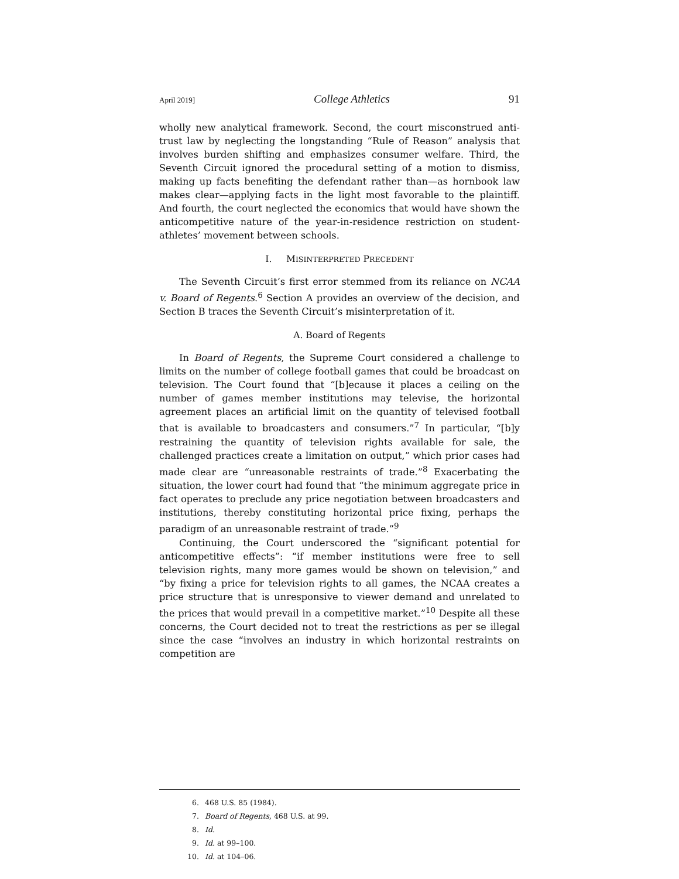April 2019] College Athletics 91
wholly new analytical framework. Second, the court misconstrued anti-trust law by neglecting the longstanding “Rule of Reason” analysis that involves burden shifting and emphasizes consumer welfare. Third, the Seventh Circuit ignored the procedural setting of a motion to dismiss, making up facts benefiting the defendant rather than—as hornbook law makes clear—applying facts in the light most favorable to the plaintiff. And fourth, the court neglected the economics that would have shown the anticompetitive nature of the year-in-residence restriction on student-athletes’ movement between schools.
I. MISINTERPRETED PRECEDENT
The Seventh Circuit’s first error stemmed from its reliance on NCAA v. Board of Regents.<sup>6</sup> Section A provides an overview of the decision, and Section B traces the Seventh Circuit’s misinterpretation of it.
A. Board of Regents
In Board of Regents, the Supreme Court considered a challenge to limits on the number of college football games that could be broadcast on television. The Court found that “[b]ecause it places a ceiling on the number of games member institutions may televise, the horizontal agreement places an artificial limit on the quantity of televised football that is available to broadcasters and consumers.”<sup>7</sup> In particular, “[b]y restraining the quantity of television rights available for sale, the challenged practices create a limitation on output,” which prior cases had made clear are “unreasonable restraints of trade.”<sup>8</sup> Exacerbating the situation, the lower court had found that “the minimum aggregate price in fact operates to preclude any price negotiation between broadcasters and institutions, thereby constituting horizontal price fixing, perhaps the paradigm of an unreasonable restraint of trade.”<sup>9</sup>
Continuing, the Court underscored the “significant potential for anticompetitive effects”: “if member institutions were free to sell television rights, many more games would be shown on television,” and “by fixing a price for television rights to all games, the NCAA creates a price structure that is unresponsive to viewer demand and unrelated to the prices that would prevail in a competitive market.”<sup>10</sup> Despite all these concerns, the Court decided not to treat the restrictions as per se illegal since the case “involves an industry in which horizontal restraints on competition are
6. 468 U.S. 85 (1984).
7. Board of Regents, 468 U.S. at 99.
8. Id.
9. Id. at 99–100.
10. Id. at 104–06.